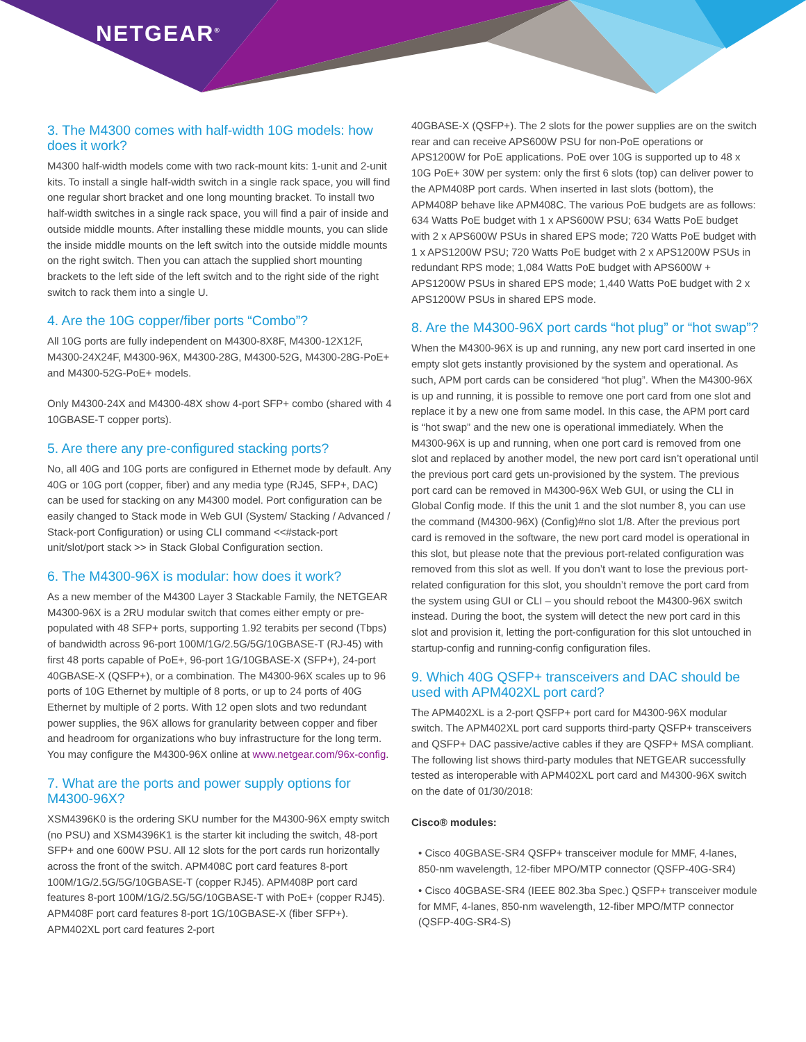NETGEAR<sup>®</sup>
3. The M4300 comes with half-width 10G models: how does it work?
M4300 half-width models come with two rack-mount kits: 1-unit and 2-unit kits. To install a single half-width switch in a single rack space, you will find one regular short bracket and one long mounting bracket. To install two half-width switches in a single rack space, you will find a pair of inside and outside middle mounts. After installing these middle mounts, you can slide the inside middle mounts on the left switch into the outside middle mounts on the right switch. Then you can attach the supplied short mounting brackets to the left side of the left switch and to the right side of the right switch to rack them into a single U.
4. Are the 10G copper/fiber ports “Combo”?
All 10G ports are fully independent on M4300-8X8F, M4300-12X12F, M4300-24X24F, M4300-96X, M4300-28G, M4300-52G, M4300-28G-PoE+ and M4300-52G-PoE+ models.
Only M4300-24X and M4300-48X show 4-port SFP+ combo (shared with 4 10GBASE-T copper ports).
5. Are there any pre-configured stacking ports?
No, all 40G and 10G ports are configured in Ethernet mode by default. Any 40G or 10G port (copper, fiber) and any media type (RJ45, SFP+, DAC) can be used for stacking on any M4300 model. Port configuration can be easily changed to Stack mode in Web GUI (System/ Stacking / Advanced / Stack-port Configuration) or using CLI command <<#stack-port unit/slot/port stack >> in Stack Global Configuration section.
6. The M4300-96X is modular: how does it work?
As a new member of the M4300 Layer 3 Stackable Family, the NETGEAR M4300-96X is a 2RU modular switch that comes either empty or pre-populated with 48 SFP+ ports, supporting 1.92 terabits per second (Tbps) of bandwidth across 96-port 100M/1G/2.5G/5G/10GBASE-T (RJ-45) with first 48 ports capable of PoE+, 96-port 1G/10GBASE-X (SFP+), 24-port 40GBASE-X (QSFP+), or a combination. The M4300-96X scales up to 96 ports of 10G Ethernet by multiple of 8 ports, or up to 24 ports of 40G Ethernet by multiple of 2 ports. With 12 open slots and two redundant power supplies, the 96X allows for granularity between copper and fiber and headroom for organizations who buy infrastructure for the long term. You may configure the M4300-96X online at www.netgear.com/96x-config.
7. What are the ports and power supply options for M4300-96X?
XSM4396K0 is the ordering SKU number for the M4300-96X empty switch (no PSU) and XSM4396K1 is the starter kit including the switch, 48-port SFP+ and one 600W PSU. All 12 slots for the port cards run horizontally across the front of the switch. APM408C port card features 8-port 100M/1G/2.5G/5G/10GBASE-T (copper RJ45). APM408P port card features 8-port 100M/1G/2.5G/5G/10GBASE-T with PoE+ (copper RJ45). APM408F port card features 8-port 1G/10GBASE-X (fiber SFP+). APM402XL port card features 2-port
40GBASE-X (QSFP+). The 2 slots for the power supplies are on the switch rear and can receive APS600W PSU for non-PoE operations or APS1200W for PoE applications. PoE over 10G is supported up to 48 x 10G PoE+ 30W per system: only the first 6 slots (top) can deliver power to the APM408P port cards. When inserted in last slots (bottom), the APM408P behave like APM408C. The various PoE budgets are as follows: 634 Watts PoE budget with 1 x APS600W PSU; 634 Watts PoE budget with 2 x APS600W PSUs in shared EPS mode; 720 Watts PoE budget with 1 x APS1200W PSU; 720 Watts PoE budget with 2 x APS1200W PSUs in redundant RPS mode; 1,084 Watts PoE budget with APS600W + APS1200W PSUs in shared EPS mode; 1,440 Watts PoE budget with 2 x APS1200W PSUs in shared EPS mode.
8. Are the M4300-96X port cards “hot plug” or “hot swap”?
When the M4300-96X is up and running, any new port card inserted in one empty slot gets instantly provisioned by the system and operational. As such, APM port cards can be considered “hot plug”. When the M4300-96X is up and running, it is possible to remove one port card from one slot and replace it by a new one from same model. In this case, the APM port card is “hot swap” and the new one is operational immediately. When the M4300-96X is up and running, when one port card is removed from one slot and replaced by another model, the new port card isn’t operational until the previous port card gets un-provisioned by the system. The previous port card can be removed in M4300-96X Web GUI, or using the CLI in Global Config mode. If this the unit 1 and the slot number 8, you can use the command (M4300-96X) (Config)#no slot 1/8. After the previous port card is removed in the software, the new port card model is operational in this slot, but please note that the previous port-related configuration was removed from this slot as well. If you don’t want to lose the previous port-related configuration for this slot, you shouldn’t remove the port card from the system using GUI or CLI – you should reboot the M4300-96X switch instead. During the boot, the system will detect the new port card in this slot and provision it, letting the port-configuration for this slot untouched in startup-config and running-config configuration files.
9. Which 40G QSFP+ transceivers and DAC should be used with APM402XL port card?
The APM402XL is a 2-port QSFP+ port card for M4300-96X modular switch. The APM402XL port card supports third-party QSFP+ transceivers and QSFP+ DAC passive/active cables if they are QSFP+ MSA compliant. The following list shows third-party modules that NETGEAR successfully tested as interoperable with APM402XL port card and M4300-96X switch on the date of 01/30/2018:
Cisco® modules:
• Cisco 40GBASE-SR4 QSFP+ transceiver module for MMF, 4-lanes, 850-nm wavelength, 12-fiber MPO/MTP connector (QSFP-40G-SR4)
• Cisco 40GBASE-SR4 (IEEE 802.3ba Spec.) QSFP+ transceiver module for MMF, 4-lanes, 850-nm wavelength, 12-fiber MPO/MTP connector (QSFP-40G-SR4-S)